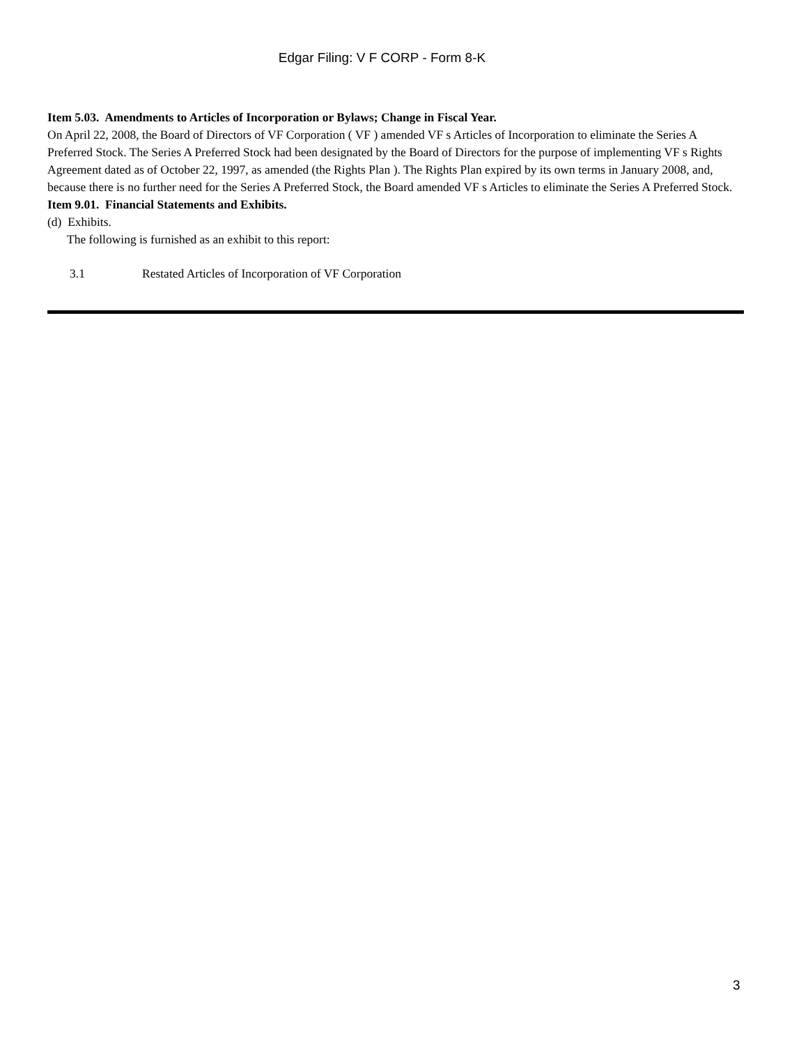Edgar Filing: V F CORP - Form 8-K
Item 5.03. Amendments to Articles of Incorporation or Bylaws; Change in Fiscal Year.
On April 22, 2008, the Board of Directors of VF Corporation ( VF ) amended VF s Articles of Incorporation to eliminate the Series A Preferred Stock. The Series A Preferred Stock had been designated by the Board of Directors for the purpose of implementing VF s Rights Agreement dated as of October 22, 1997, as amended (the Rights Plan ). The Rights Plan expired by its own terms in January 2008, and, because there is no further need for the Series A Preferred Stock, the Board amended VF s Articles to eliminate the Series A Preferred Stock.
Item 9.01. Financial Statements and Exhibits.
(d) Exhibits.
The following is furnished as an exhibit to this report:
3.1 Restated Articles of Incorporation of VF Corporation
3